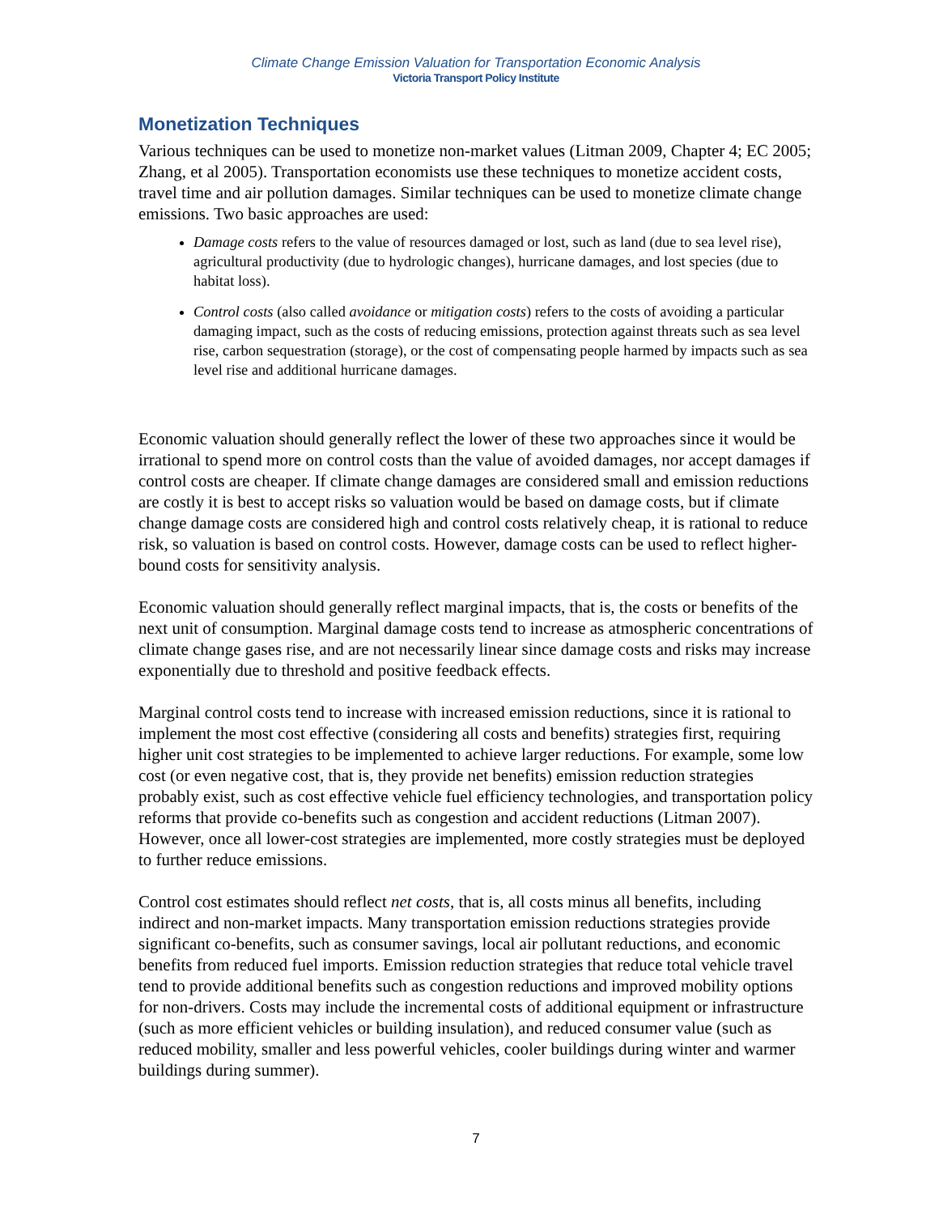Climate Change Emission Valuation for Transportation Economic Analysis
Victoria Transport Policy Institute
Monetization Techniques
Various techniques can be used to monetize non-market values (Litman 2009, Chapter 4; EC 2005; Zhang, et al 2005). Transportation economists use these techniques to monetize accident costs, travel time and air pollution damages. Similar techniques can be used to monetize climate change emissions. Two basic approaches are used:
Damage costs refers to the value of resources damaged or lost, such as land (due to sea level rise), agricultural productivity (due to hydrologic changes), hurricane damages, and lost species (due to habitat loss).
Control costs (also called avoidance or mitigation costs) refers to the costs of avoiding a particular damaging impact, such as the costs of reducing emissions, protection against threats such as sea level rise, carbon sequestration (storage), or the cost of compensating people harmed by impacts such as sea level rise and additional hurricane damages.
Economic valuation should generally reflect the lower of these two approaches since it would be irrational to spend more on control costs than the value of avoided damages, nor accept damages if control costs are cheaper. If climate change damages are considered small and emission reductions are costly it is best to accept risks so valuation would be based on damage costs, but if climate change damage costs are considered high and control costs relatively cheap, it is rational to reduce risk, so valuation is based on control costs. However, damage costs can be used to reflect higher-bound costs for sensitivity analysis.
Economic valuation should generally reflect marginal impacts, that is, the costs or benefits of the next unit of consumption. Marginal damage costs tend to increase as atmospheric concentrations of climate change gases rise, and are not necessarily linear since damage costs and risks may increase exponentially due to threshold and positive feedback effects.
Marginal control costs tend to increase with increased emission reductions, since it is rational to implement the most cost effective (considering all costs and benefits) strategies first, requiring higher unit cost strategies to be implemented to achieve larger reductions. For example, some low cost (or even negative cost, that is, they provide net benefits) emission reduction strategies probably exist, such as cost effective vehicle fuel efficiency technologies, and transportation policy reforms that provide co-benefits such as congestion and accident reductions (Litman 2007). However, once all lower-cost strategies are implemented, more costly strategies must be deployed to further reduce emissions.
Control cost estimates should reflect net costs, that is, all costs minus all benefits, including indirect and non-market impacts. Many transportation emission reductions strategies provide significant co-benefits, such as consumer savings, local air pollutant reductions, and economic benefits from reduced fuel imports. Emission reduction strategies that reduce total vehicle travel tend to provide additional benefits such as congestion reductions and improved mobility options for non-drivers. Costs may include the incremental costs of additional equipment or infrastructure (such as more efficient vehicles or building insulation), and reduced consumer value (such as reduced mobility, smaller and less powerful vehicles, cooler buildings during winter and warmer buildings during summer).
7